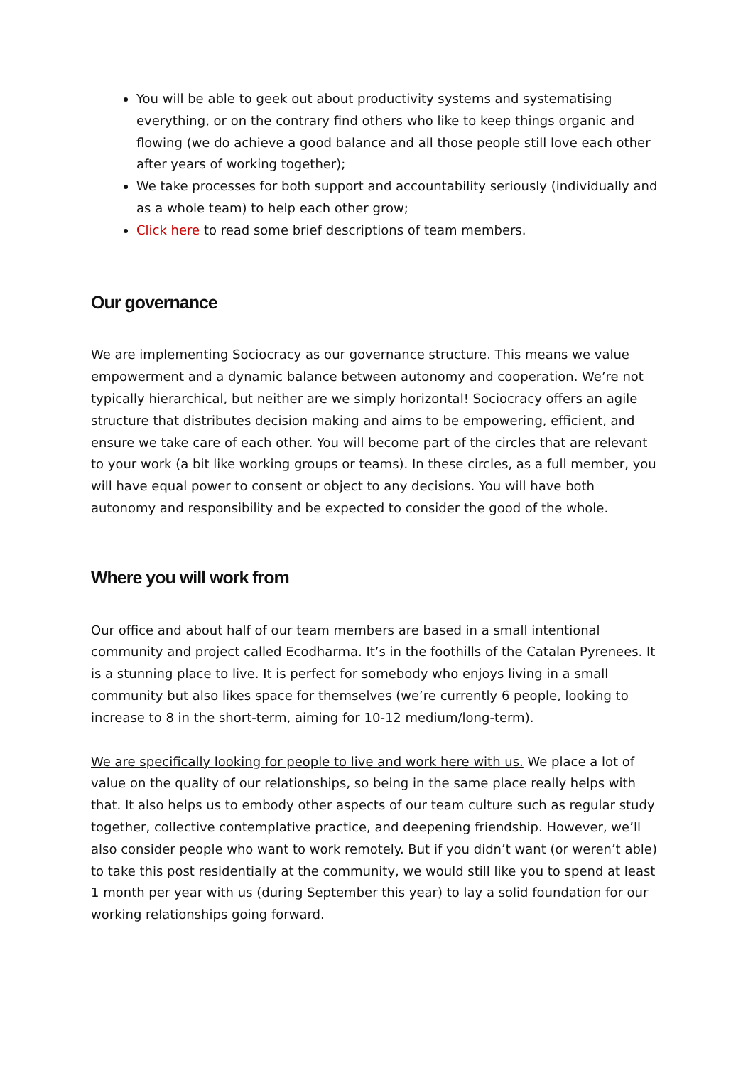You will be able to geek out about productivity systems and systematising everything, or on the contrary find others who like to keep things organic and flowing (we do achieve a good balance and all those people still love each other after years of working together);
We take processes for both support and accountability seriously (individually and as a whole team) to help each other grow;
Click here to read some brief descriptions of team members.
Our governance
We are implementing Sociocracy as our governance structure. This means we value empowerment and a dynamic balance between autonomy and cooperation. We’re not typically hierarchical, but neither are we simply horizontal! Sociocracy offers an agile structure that distributes decision making and aims to be empowering, efficient, and ensure we take care of each other. You will become part of the circles that are relevant to your work (a bit like working groups or teams). In these circles, as a full member, you will have equal power to consent or object to any decisions. You will have both autonomy and responsibility and be expected to consider the good of the whole.
Where you will work from
Our office and about half of our team members are based in a small intentional community and project called Ecodharma. It’s in the foothills of the Catalan Pyrenees. It is a stunning place to live. It is perfect for somebody who enjoys living in a small community but also likes space for themselves (we’re currently 6 people, looking to increase to 8 in the short-term, aiming for 10-12 medium/long-term).
We are specifically looking for people to live and work here with us. We place a lot of value on the quality of our relationships, so being in the same place really helps with that. It also helps us to embody other aspects of our team culture such as regular study together, collective contemplative practice, and deepening friendship. However, we’ll also consider people who want to work remotely. But if you didn’t want (or weren’t able) to take this post residentially at the community, we would still like you to spend at least 1 month per year with us (during September this year) to lay a solid foundation for our working relationships going forward.